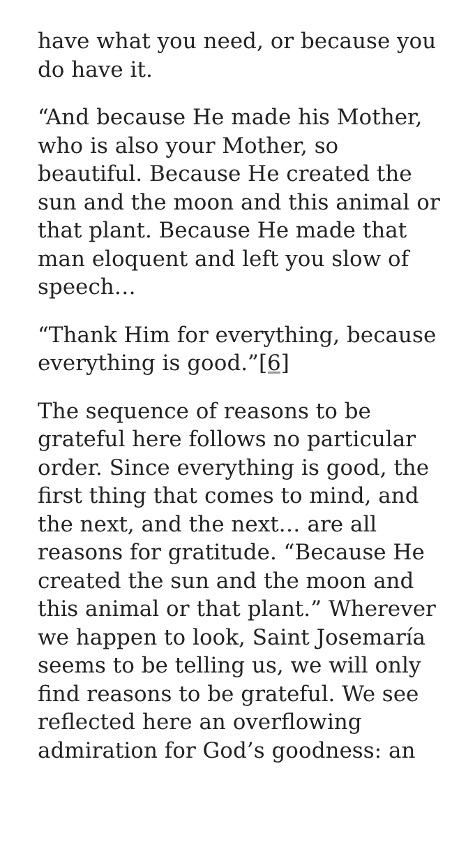have what you need, or because you do have it.
“And because He made his Mother, who is also your Mother, so beautiful. Because He created the sun and the moon and this animal or that plant. Because He made that man eloquent and left you slow of speech…
“Thank Him for everything, because everything is good.”[6]
The sequence of reasons to be grateful here follows no particular order. Since everything is good, the first thing that comes to mind, and the next, and the next… are all reasons for gratitude. “Because He created the sun and the moon and this animal or that plant.” Wherever we happen to look, Saint Josemaría seems to be telling us, we will only find reasons to be grateful. We see reflected here an overflowing admiration for God’s goodness: an